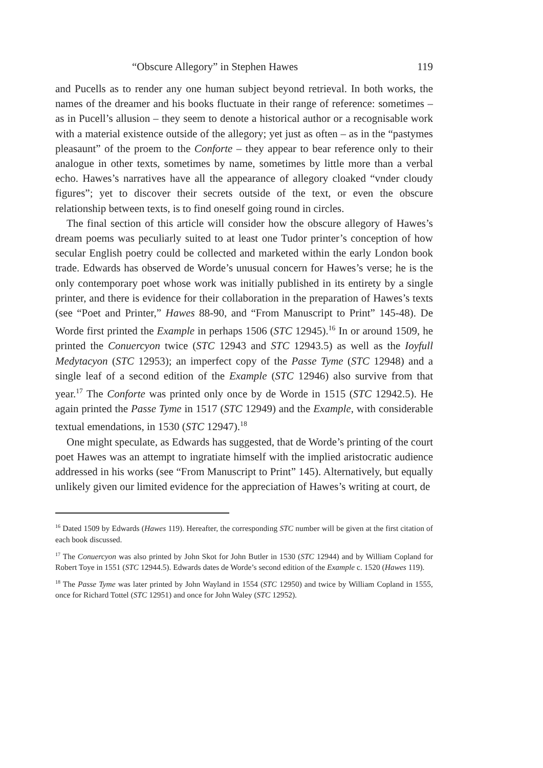“Obscure Allegory” in Stephen Hawes 119
and Pucells as to render any one human subject beyond retrieval. In both works, the names of the dreamer and his books fluctuate in their range of reference: sometimes – as in Pucell’s allusion – they seem to denote a historical author or a recognisable work with a material existence outside of the allegory; yet just as often – as in the “pastymes pleasaunt” of the proem to the Conforte – they appear to bear reference only to their analogue in other texts, sometimes by name, sometimes by little more than a verbal echo. Hawes’s narratives have all the appearance of allegory cloaked “vnder cloudy figures”; yet to discover their secrets outside of the text, or even the obscure relationship between texts, is to find oneself going round in circles.
The final section of this article will consider how the obscure allegory of Hawes’s dream poems was peculiarly suited to at least one Tudor printer’s conception of how secular English poetry could be collected and marketed within the early London book trade. Edwards has observed de Worde’s unusual concern for Hawes’s verse; he is the only contemporary poet whose work was initially published in its entirety by a single printer, and there is evidence for their collaboration in the preparation of Hawes’s texts (see “Poet and Printer,” Hawes 88-90, and “From Manuscript to Print” 145-48). De Worde first printed the Example in perhaps 1506 (STC 12945).<sup>16</sup> In or around 1509, he printed the Conuercyon twice (STC 12943 and STC 12943.5) as well as the Ioyfull Medytacyon (STC 12953); an imperfect copy of the Passe Tyme (STC 12948) and a single leaf of a second edition of the Example (STC 12946) also survive from that year.<sup>17</sup> The Conforte was printed only once by de Worde in 1515 (STC 12942.5). He again printed the Passe Tyme in 1517 (STC 12949) and the Example, with considerable textual emendations, in 1530 (STC 12947).<sup>18</sup>
One might speculate, as Edwards has suggested, that de Worde’s printing of the court poet Hawes was an attempt to ingratiate himself with the implied aristocratic audience addressed in his works (see “From Manuscript to Print” 145). Alternatively, but equally unlikely given our limited evidence for the appreciation of Hawes’s writing at court, de
<sup>16</sup> Dated 1509 by Edwards (Hawes 119). Hereafter, the corresponding STC number will be given at the first citation of each book discussed.
<sup>17</sup> The Conuercyon was also printed by John Skot for John Butler in 1530 (STC 12944) and by William Copland for Robert Toye in 1551 (STC 12944.5). Edwards dates de Worde’s second edition of the Example c. 1520 (Hawes 119).
<sup>18</sup> The Passe Tyme was later printed by John Wayland in 1554 (STC 12950) and twice by William Copland in 1555, once for Richard Tottel (STC 12951) and once for John Waley (STC 12952).